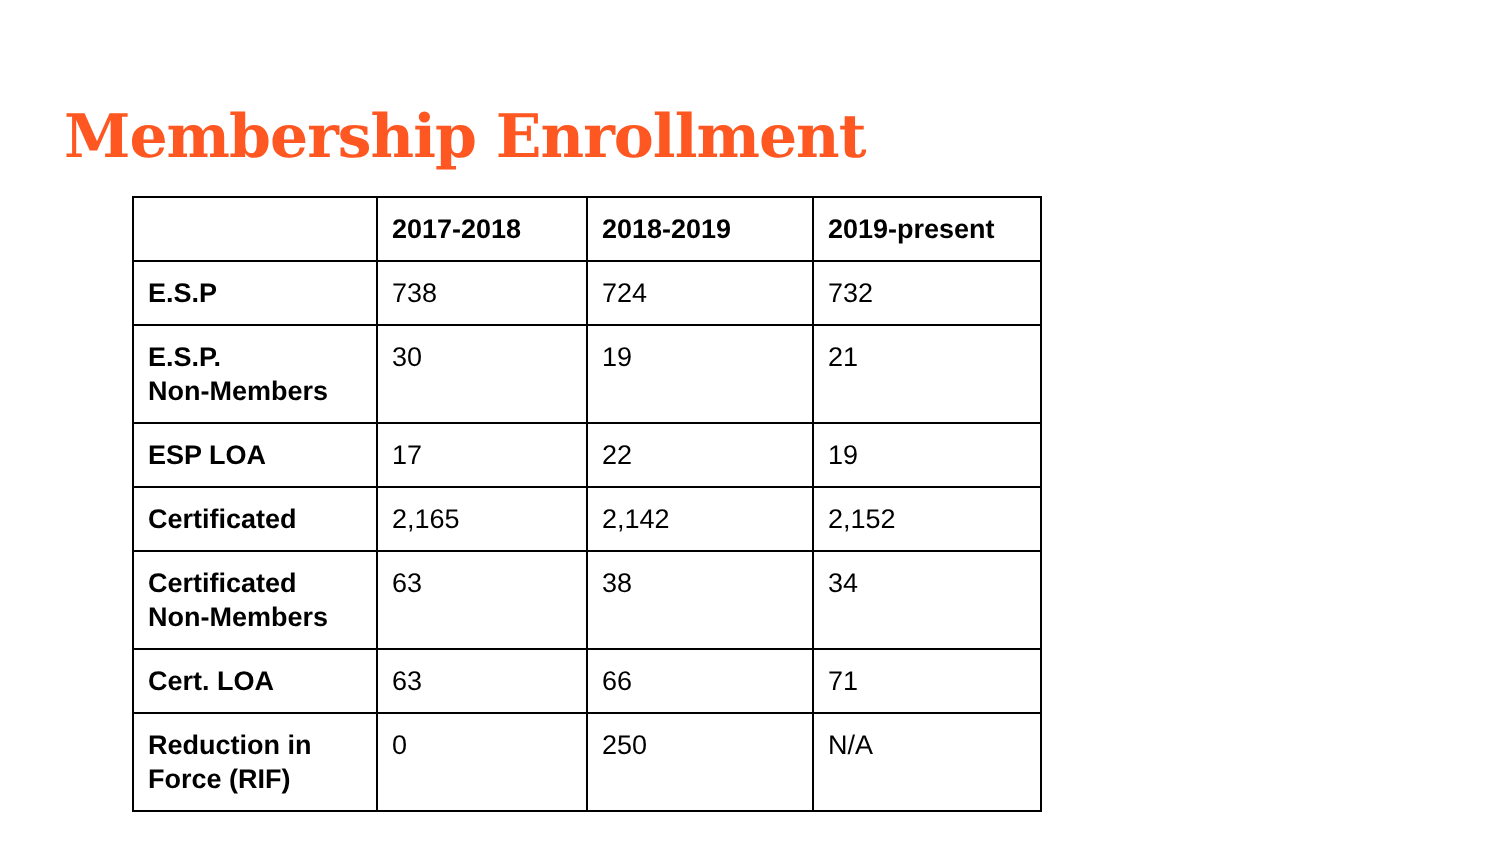Membership Enrollment
| | 2017-2018 | 2018-2019 | 2019-present |
| --- | --- | --- | --- |
| E.S.P | 738 | 724 | 732 |
| E.S.P. Non-Members | 30 | 19 | 21 |
| ESP LOA | 17 | 22 | 19 |
| Certificated | 2,165 | 2,142 | 2,152 |
| Certificated Non-Members | 63 | 38 | 34 |
| Cert. LOA | 63 | 66 | 71 |
| Reduction in Force (RIF) | 0 | 250 | N/A |